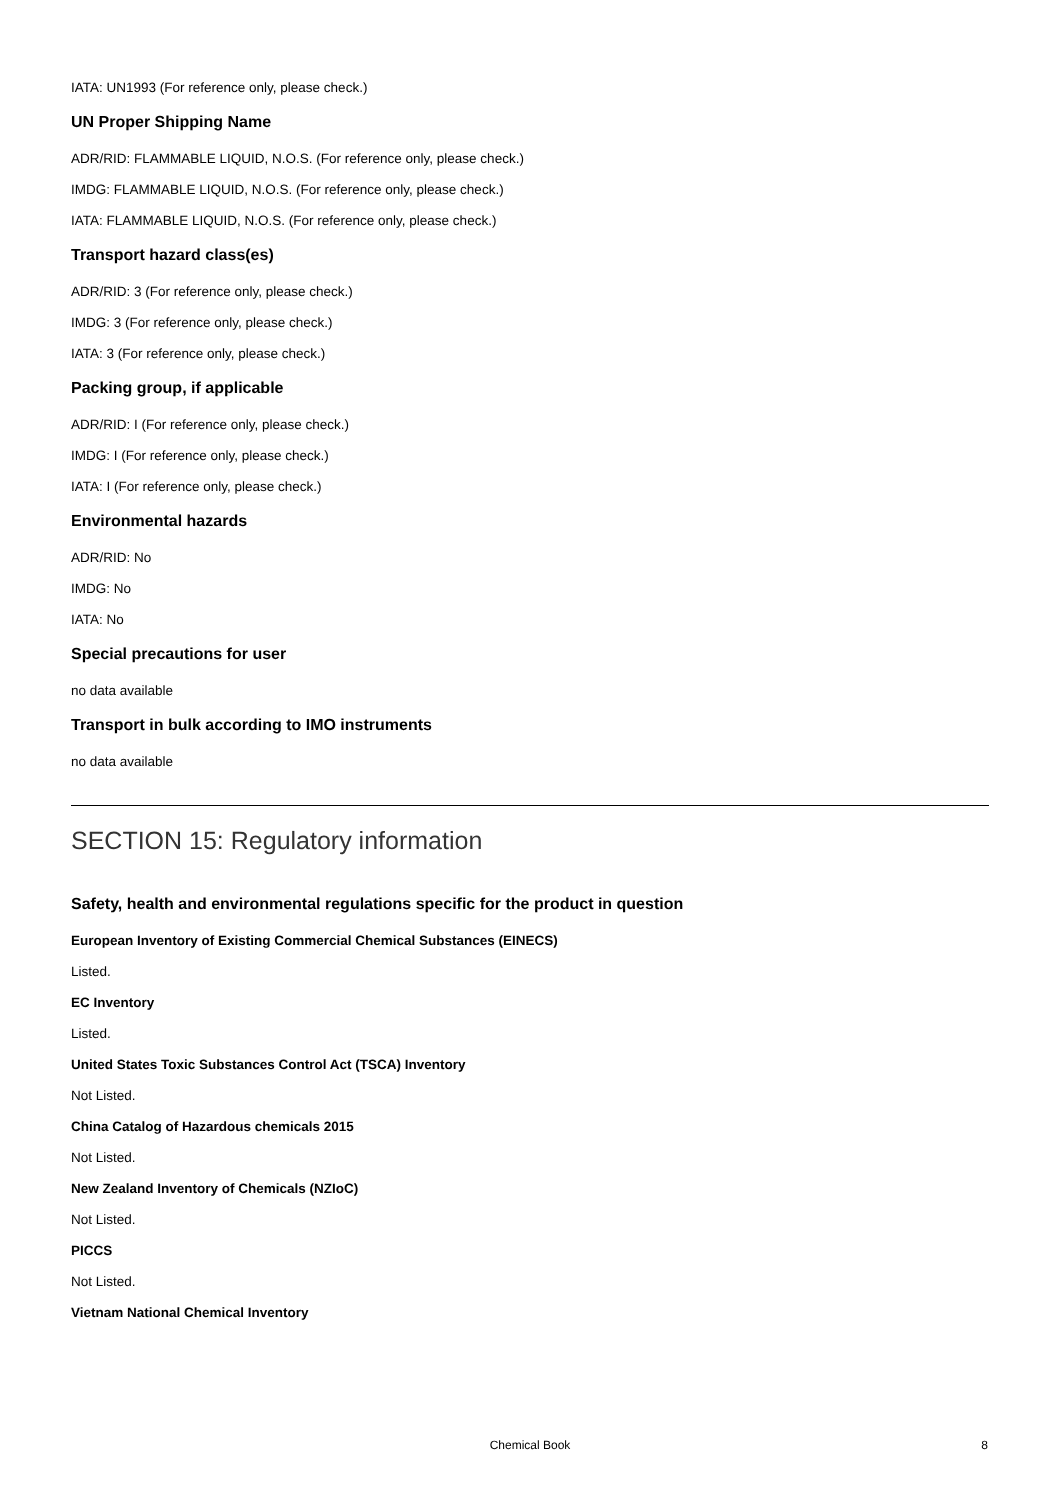IATA: UN1993 (For reference only, please check.)
UN Proper Shipping Name
ADR/RID: FLAMMABLE LIQUID, N.O.S. (For reference only, please check.)
IMDG: FLAMMABLE LIQUID, N.O.S. (For reference only, please check.)
IATA: FLAMMABLE LIQUID, N.O.S. (For reference only, please check.)
Transport hazard class(es)
ADR/RID: 3 (For reference only, please check.)
IMDG: 3 (For reference only, please check.)
IATA: 3 (For reference only, please check.)
Packing group, if applicable
ADR/RID: I (For reference only, please check.)
IMDG: I (For reference only, please check.)
IATA: I (For reference only, please check.)
Environmental hazards
ADR/RID: No
IMDG: No
IATA: No
Special precautions for user
no data available
Transport in bulk according to IMO instruments
no data available
SECTION 15: Regulatory information
Safety, health and environmental regulations specific for the product in question
European Inventory of Existing Commercial Chemical Substances (EINECS)
Listed.
EC Inventory
Listed.
United States Toxic Substances Control Act (TSCA) Inventory
Not Listed.
China Catalog of Hazardous chemicals 2015
Not Listed.
New Zealand Inventory of Chemicals (NZIoC)
Not Listed.
PICCS
Not Listed.
Vietnam National Chemical Inventory
Chemical Book
8